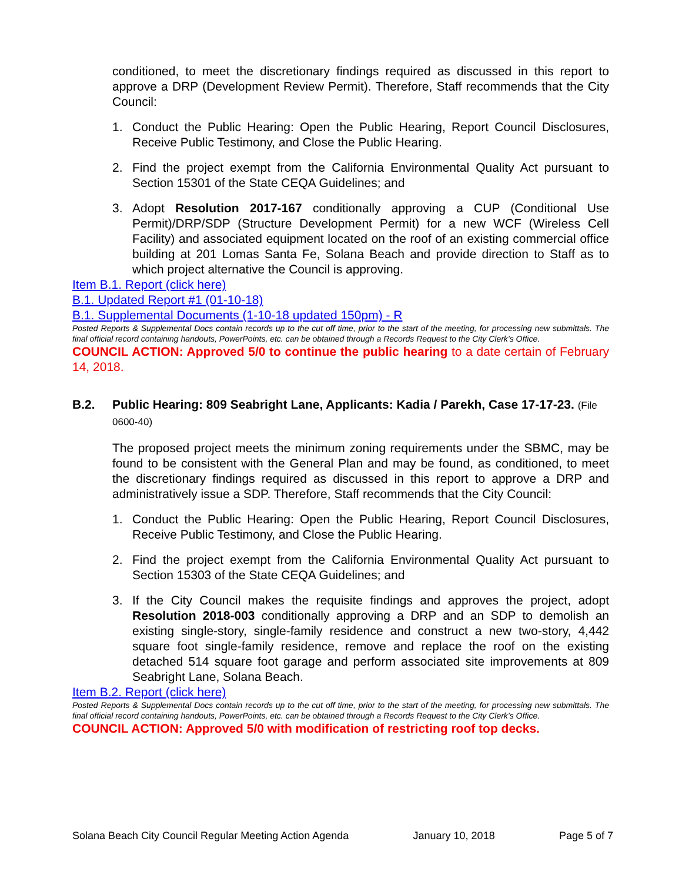conditioned, to meet the discretionary findings required as discussed in this report to approve a DRP (Development Review Permit). Therefore, Staff recommends that the City Council:
1. Conduct the Public Hearing: Open the Public Hearing, Report Council Disclosures, Receive Public Testimony, and Close the Public Hearing.
2. Find the project exempt from the California Environmental Quality Act pursuant to Section 15301 of the State CEQA Guidelines; and
3. Adopt Resolution 2017-167 conditionally approving a CUP (Conditional Use Permit)/DRP/SDP (Structure Development Permit) for a new WCF (Wireless Cell Facility) and associated equipment located on the roof of an existing commercial office building at 201 Lomas Santa Fe, Solana Beach and provide direction to Staff as to which project alternative the Council is approving.
Item B.1. Report (click here)
B.1. Updated Report #1 (01-10-18)
B.1. Supplemental Documents (1-10-18 updated 150pm) - R
Posted Reports & Supplemental Docs contain records up to the cut off time, prior to the start of the meeting, for processing new submittals. The final official record containing handouts, PowerPoints, etc. can be obtained through a Records Request to the City Clerk’s Office.
COUNCIL ACTION: Approved 5/0 to continue the public hearing to a date certain of February 14, 2018.
B.2. Public Hearing: 809 Seabright Lane, Applicants: Kadia / Parekh, Case 17-17-23. (File 0600-40)
The proposed project meets the minimum zoning requirements under the SBMC, may be found to be consistent with the General Plan and may be found, as conditioned, to meet the discretionary findings required as discussed in this report to approve a DRP and administratively issue a SDP. Therefore, Staff recommends that the City Council:
1. Conduct the Public Hearing: Open the Public Hearing, Report Council Disclosures, Receive Public Testimony, and Close the Public Hearing.
2. Find the project exempt from the California Environmental Quality Act pursuant to Section 15303 of the State CEQA Guidelines; and
3. If the City Council makes the requisite findings and approves the project, adopt Resolution 2018-003 conditionally approving a DRP and an SDP to demolish an existing single-story, single-family residence and construct a new two-story, 4,442 square foot single-family residence, remove and replace the roof on the existing detached 514 square foot garage and perform associated site improvements at 809 Seabright Lane, Solana Beach.
Item B.2. Report (click here)
Posted Reports & Supplemental Docs contain records up to the cut off time, prior to the start of the meeting, for processing new submittals. The final official record containing handouts, PowerPoints, etc. can be obtained through a Records Request to the City Clerk’s Office.
COUNCIL ACTION: Approved 5/0 with modification of restricting roof top decks.
Solana Beach City Council Regular Meeting Action Agenda January 10, 2018 Page 5 of 7